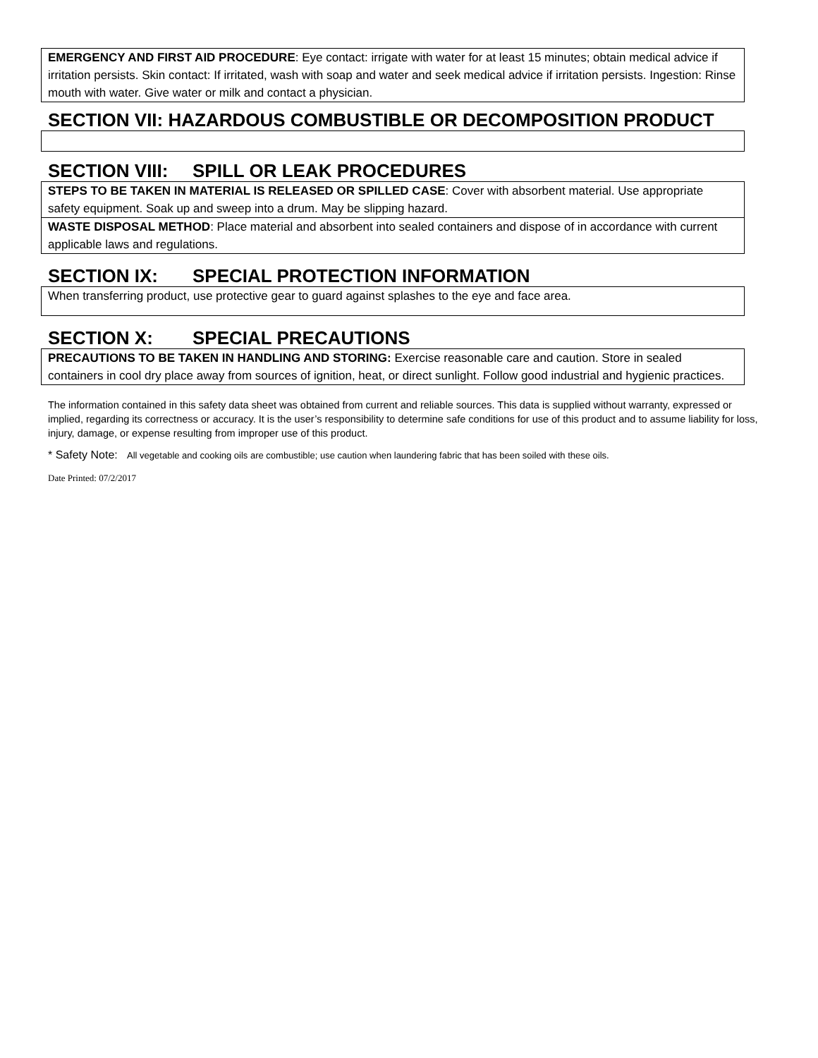EMERGENCY AND FIRST AID PROCEDURE: Eye contact: irrigate with water for at least 15 minutes; obtain medical advice if irritation persists. Skin contact: If irritated, wash with soap and water and seek medical advice if irritation persists. Ingestion: Rinse mouth with water. Give water or milk and contact a physician.
SECTION VII: HAZARDOUS COMBUSTIBLE OR DECOMPOSITION PRODUCT
SECTION VIII: SPILL OR LEAK PROCEDURES
STEPS TO BE TAKEN IN MATERIAL IS RELEASED OR SPILLED CASE: Cover with absorbent material. Use appropriate safety equipment. Soak up and sweep into a drum. May be slipping hazard.
WASTE DISPOSAL METHOD: Place material and absorbent into sealed containers and dispose of in accordance with current applicable laws and regulations.
SECTION IX: SPECIAL PROTECTION INFORMATION
When transferring product, use protective gear to guard against splashes to the eye and face area.
SECTION X: SPECIAL PRECAUTIONS
PRECAUTIONS TO BE TAKEN IN HANDLING AND STORING: Exercise reasonable care and caution. Store in sealed containers in cool dry place away from sources of ignition, heat, or direct sunlight. Follow good industrial and hygienic practices.
The information contained in this safety data sheet was obtained from current and reliable sources. This data is supplied without warranty, expressed or implied, regarding its correctness or accuracy. It is the user’s responsibility to determine safe conditions for use of this product and to assume liability for loss, injury, damage, or expense resulting from improper use of this product.
* Safety Note: All vegetable and cooking oils are combustible; use caution when laundering fabric that has been soiled with these oils.
Date Printed: 07/2/2017